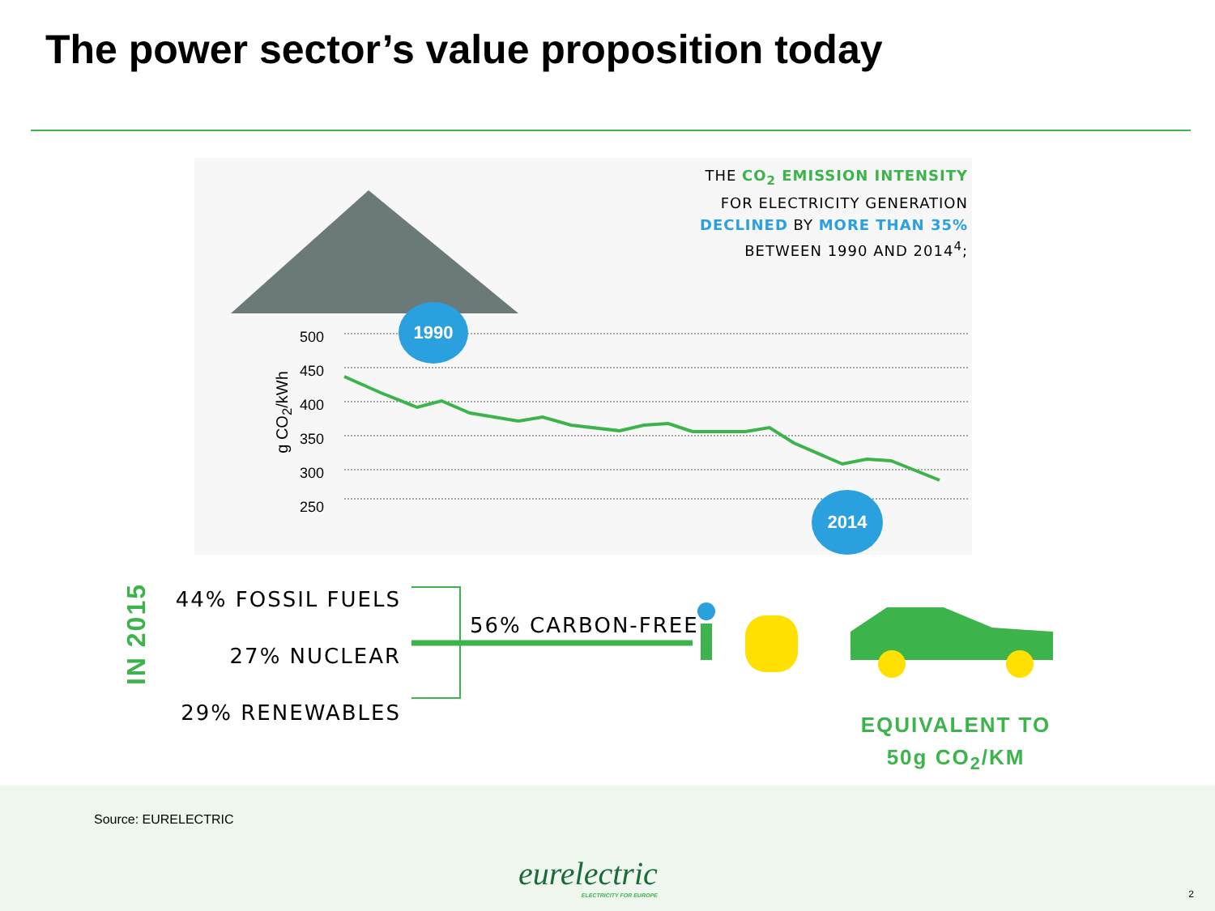The power sector’s value proposition today
THE CO<sub>2</sub> EMISSION INTENSITY
FOR ELECTRICITY GENERATION
DECLINED BY MORE THAN 35%
BETWEEN 1990 AND 2014<sup>4</sup>;
500
450
400
350
300
250
g CO<sub>2</sub>/kWh
1990
2014
IN 2015
44% FOSSIL FUELS
27% NUCLEAR
29% RENEWABLES
56% CARBON-FREE
EQUIVALENT TO
50g CO<sub>2</sub>/KM
Source: EURELECTRIC
eurelectric
ELECTRICITY FOR EUROPE
2